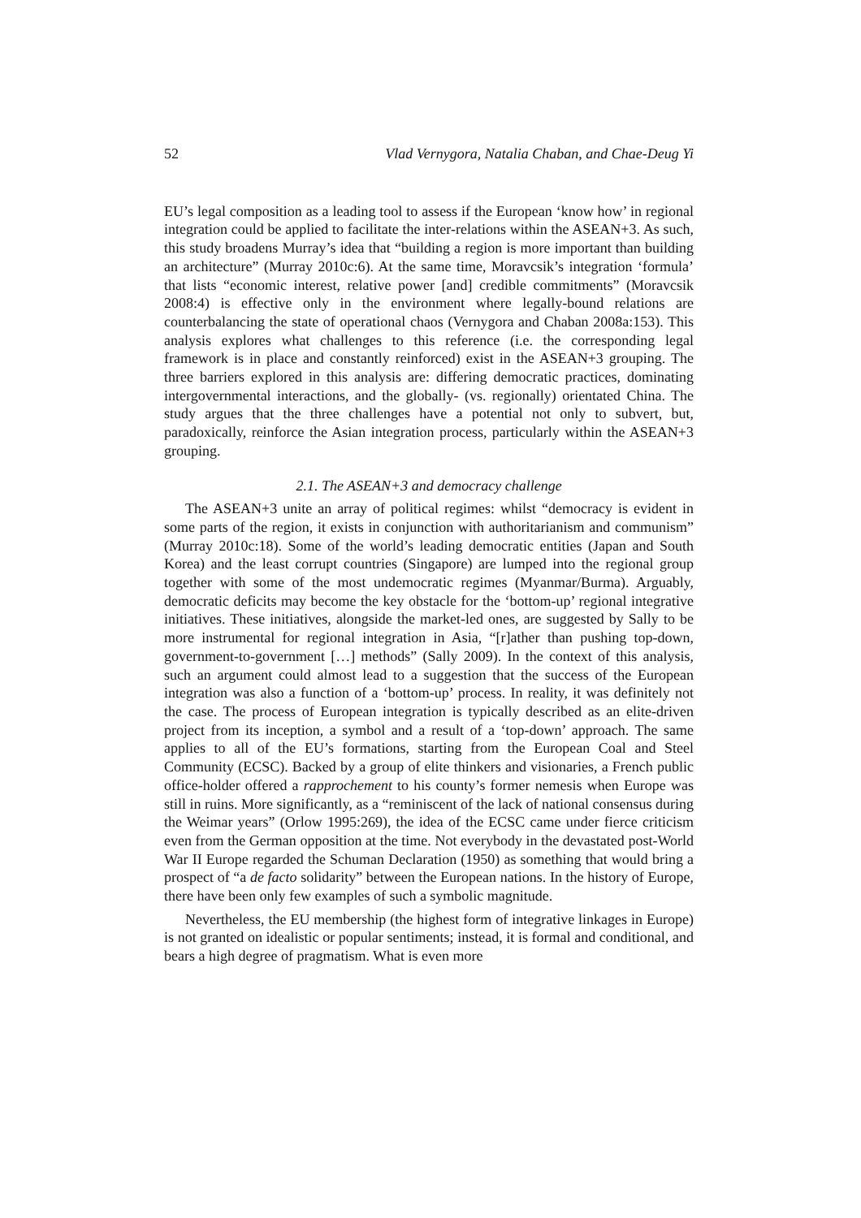52 Vlad Vernygora, Natalia Chaban, and Chae-Deug Yi
EU’s legal composition as a leading tool to assess if the European ‘know how’ in regional integration could be applied to facilitate the inter-relations within the ASEAN+3. As such, this study broadens Murray’s idea that “building a region is more important than building an architecture” (Murray 2010c:6). At the same time, Moravcsik’s integration ‘formula’ that lists “economic interest, relative power [and] credible commitments” (Moravcsik 2008:4) is effective only in the environment where legally-bound relations are counterbalancing the state of operational chaos (Vernygora and Chaban 2008a:153). This analysis explores what challenges to this reference (i.e. the corresponding legal framework is in place and constantly reinforced) exist in the ASEAN+3 grouping. The three barriers explored in this analysis are: differing democratic practices, dominating intergovernmental interactions, and the globally- (vs. regionally) orientated China. The study argues that the three challenges have a potential not only to subvert, but, paradoxically, reinforce the Asian integration process, particularly within the ASEAN+3 grouping.
2.1. The ASEAN+3 and democracy challenge
The ASEAN+3 unite an array of political regimes: whilst “democracy is evident in some parts of the region, it exists in conjunction with authoritarianism and communism” (Murray 2010c:18). Some of the world’s leading democratic entities (Japan and South Korea) and the least corrupt countries (Singapore) are lumped into the regional group together with some of the most undemocratic regimes (Myanmar/Burma). Arguably, democratic deficits may become the key obstacle for the ‘bottom-up’ regional integrative initiatives. These initiatives, alongside the market-led ones, are suggested by Sally to be more instrumental for regional integration in Asia, “[r]ather than pushing top-down, government-to-government […] methods” (Sally 2009). In the context of this analysis, such an argument could almost lead to a suggestion that the success of the European integration was also a function of a ‘bottom-up’ process. In reality, it was definitely not the case. The process of European integration is typically described as an elite-driven project from its inception, a symbol and a result of a ‘top-down’ approach. The same applies to all of the EU’s formations, starting from the European Coal and Steel Community (ECSC). Backed by a group of elite thinkers and visionaries, a French public office-holder offered a rapprochement to his county’s former nemesis when Europe was still in ruins. More significantly, as a “reminiscent of the lack of national consensus during the Weimar years” (Orlow 1995:269), the idea of the ECSC came under fierce criticism even from the German opposition at the time. Not everybody in the devastated post-World War II Europe regarded the Schuman Declaration (1950) as something that would bring a prospect of “a de facto solidarity” between the European nations. In the history of Europe, there have been only few examples of such a symbolic magnitude.
Nevertheless, the EU membership (the highest form of integrative linkages in Europe) is not granted on idealistic or popular sentiments; instead, it is formal and conditional, and bears a high degree of pragmatism. What is even more